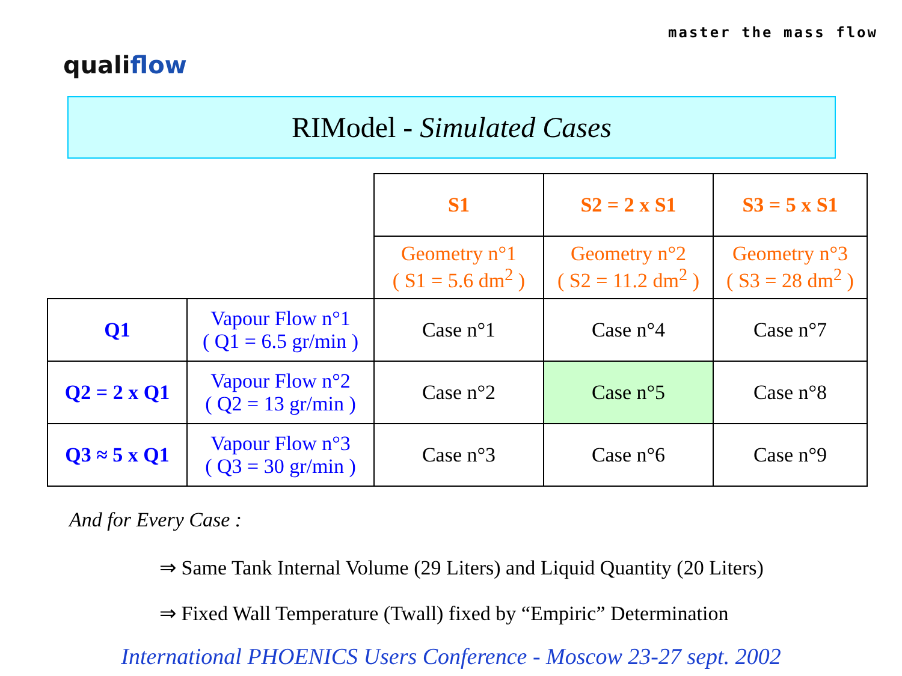qualiflow
master the mass flow
RIModel - Simulated Cases
| | | S1 | S2 = 2 x S1 | S3 = 5 x S1 |
| | | Geometry n°1 ( S1 = 5.6 dm<sup>2</sup> ) | Geometry n°2 ( S2 = 11.2 dm<sup>2</sup> ) | Geometry n°3 ( S3 = 28 dm<sup>2</sup> ) |
| Q1 | Vapour Flow n°1 ( Q1 = 6.5 gr/min ) | Case n°1 | Case n°4 | Case n°7 |
| Q2 = 2 x Q1 | Vapour Flow n°2 ( Q2 = 13 gr/min ) | Case n°2 | Case n°5 | Case n°8 |
| Q3 ≈ 5 x Q1 | Vapour Flow n°3 ( Q3 = 30 gr/min ) | Case n°3 | Case n°6 | Case n°9 |
And for Every Case :
⇒ Same Tank Internal Volume (29 Liters) and Liquid Quantity (20 Liters)
⇒ Fixed Wall Temperature (Twall) fixed by “Empiric” Determination
International PHOENICS Users Conference - Moscow 23-27 sept. 2002